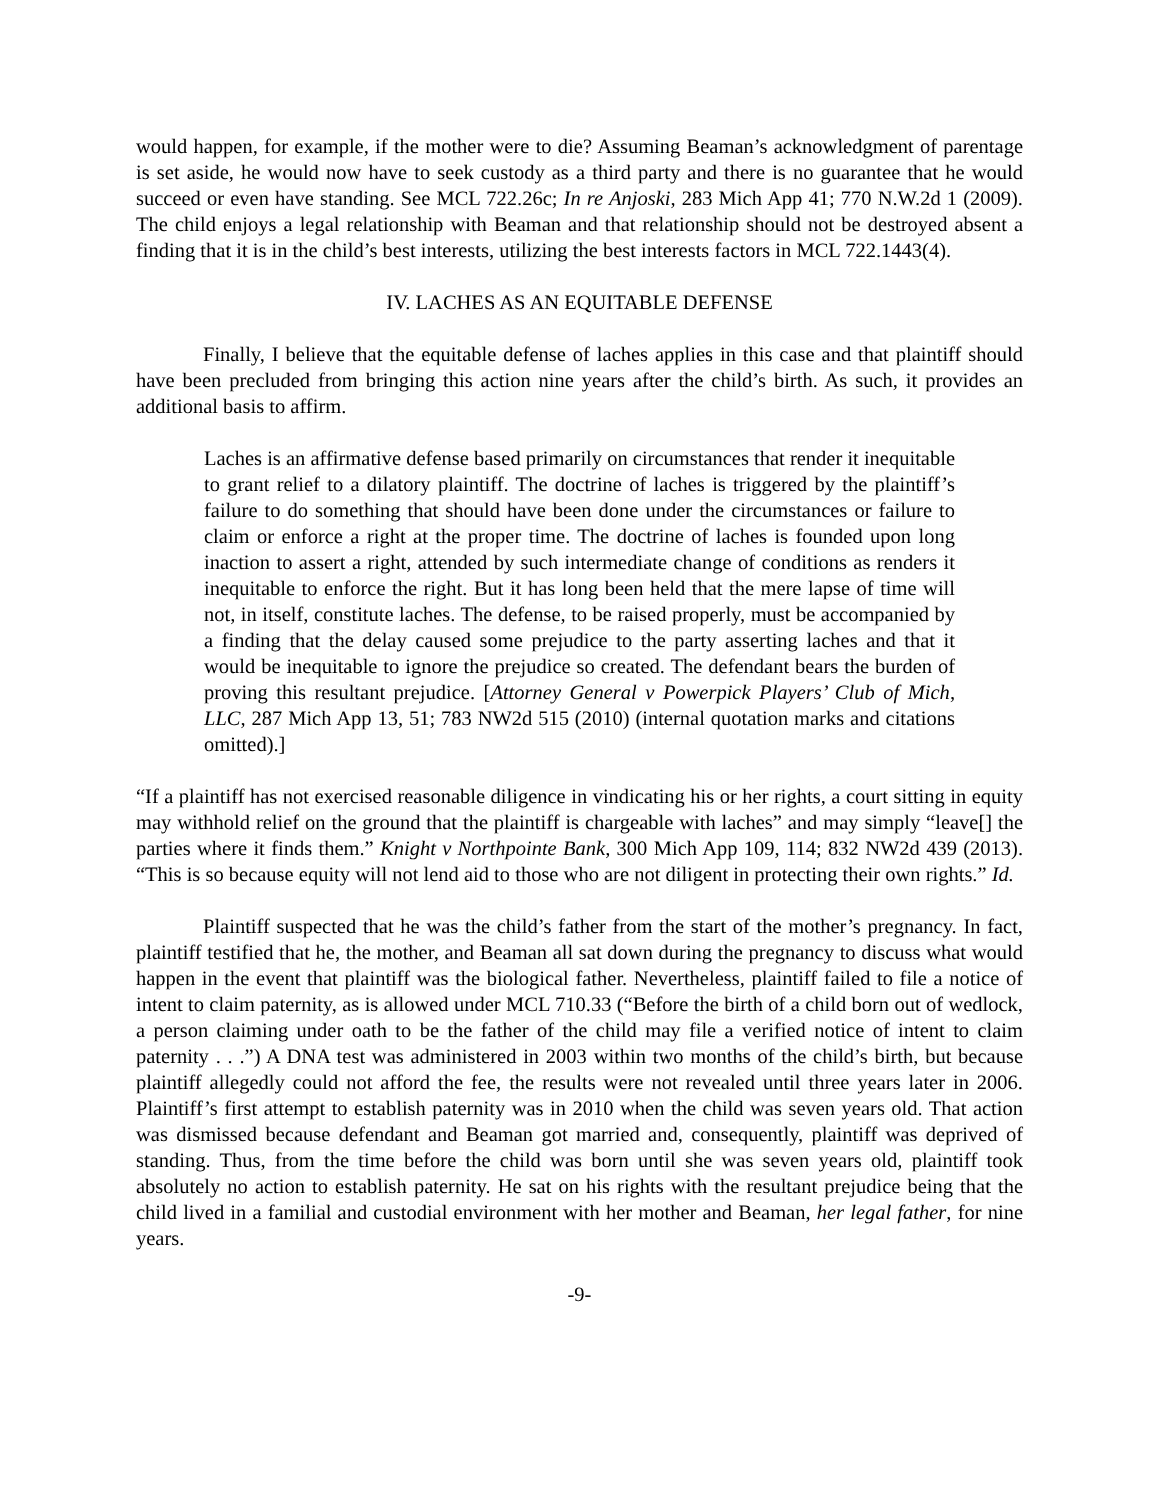would happen, for example, if the mother were to die? Assuming Beaman’s acknowledgment of parentage is set aside, he would now have to seek custody as a third party and there is no guarantee that he would succeed or even have standing. See MCL 722.26c; In re Anjoski, 283 Mich App 41; 770 N.W.2d 1 (2009). The child enjoys a legal relationship with Beaman and that relationship should not be destroyed absent a finding that it is in the child’s best interests, utilizing the best interests factors in MCL 722.1443(4).
IV. LACHES AS AN EQUITABLE DEFENSE
Finally, I believe that the equitable defense of laches applies in this case and that plaintiff should have been precluded from bringing this action nine years after the child’s birth. As such, it provides an additional basis to affirm.
Laches is an affirmative defense based primarily on circumstances that render it inequitable to grant relief to a dilatory plaintiff. The doctrine of laches is triggered by the plaintiff’s failure to do something that should have been done under the circumstances or failure to claim or enforce a right at the proper time. The doctrine of laches is founded upon long inaction to assert a right, attended by such intermediate change of conditions as renders it inequitable to enforce the right. But it has long been held that the mere lapse of time will not, in itself, constitute laches. The defense, to be raised properly, must be accompanied by a finding that the delay caused some prejudice to the party asserting laches and that it would be inequitable to ignore the prejudice so created. The defendant bears the burden of proving this resultant prejudice. [Attorney General v Powerpick Players’ Club of Mich, LLC, 287 Mich App 13, 51; 783 NW2d 515 (2010) (internal quotation marks and citations omitted).]
“If a plaintiff has not exercised reasonable diligence in vindicating his or her rights, a court sitting in equity may withhold relief on the ground that the plaintiff is chargeable with laches” and may simply “leave[] the parties where it finds them.” Knight v Northpointe Bank, 300 Mich App 109, 114; 832 NW2d 439 (2013). “This is so because equity will not lend aid to those who are not diligent in protecting their own rights.” Id.
Plaintiff suspected that he was the child’s father from the start of the mother’s pregnancy. In fact, plaintiff testified that he, the mother, and Beaman all sat down during the pregnancy to discuss what would happen in the event that plaintiff was the biological father. Nevertheless, plaintiff failed to file a notice of intent to claim paternity, as is allowed under MCL 710.33 (“Before the birth of a child born out of wedlock, a person claiming under oath to be the father of the child may file a verified notice of intent to claim paternity . . .”) A DNA test was administered in 2003 within two months of the child’s birth, but because plaintiff allegedly could not afford the fee, the results were not revealed until three years later in 2006. Plaintiff’s first attempt to establish paternity was in 2010 when the child was seven years old. That action was dismissed because defendant and Beaman got married and, consequently, plaintiff was deprived of standing. Thus, from the time before the child was born until she was seven years old, plaintiff took absolutely no action to establish paternity. He sat on his rights with the resultant prejudice being that the child lived in a familial and custodial environment with her mother and Beaman, her legal father, for nine years.
-9-